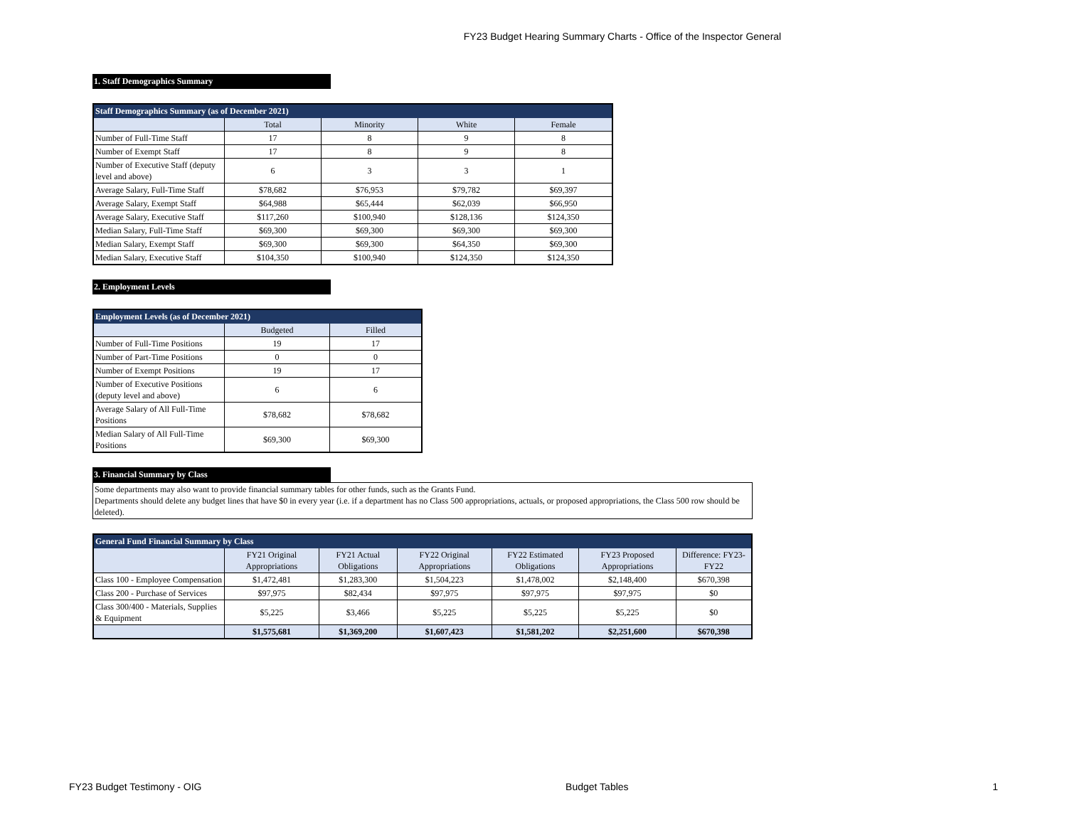FY23 Budget Hearing Summary Charts - Office of the Inspector General
1. Staff Demographics Summary
| Staff Demographics Summary (as of December 2021) | | | | |
| --- | --- | --- | --- | --- |
| | Total | Minority | White | Female |
| Number of Full-Time Staff | 17 | 8 | 9 | 8 |
| Number of Exempt Staff | 17 | 8 | 9 | 8 |
| Number of Executive Staff (deputy level and above) | 6 | 3 | 3 | 1 |
| Average Salary, Full-Time Staff | $78,682 | $76,953 | $79,782 | $69,397 |
| Average Salary, Exempt Staff | $64,988 | $65,444 | $62,039 | $66,950 |
| Average Salary, Executive Staff | $117,260 | $100,940 | $128,136 | $124,350 |
| Median Salary, Full-Time Staff | $69,300 | $69,300 | $69,300 | $69,300 |
| Median Salary, Exempt Staff | $69,300 | $69,300 | $64,350 | $69,300 |
| Median Salary, Executive Staff | $104,350 | $100,940 | $124,350 | $124,350 |
2. Employment Levels
| Employment Levels (as of December 2021) | | |
| --- | --- | --- |
| | Budgeted | Filled |
| Number of Full-Time Positions | 19 | 17 |
| Number of Part-Time Positions | 0 | 0 |
| Number of Exempt Positions | 19 | 17 |
| Number of Executive Positions (deputy level and above) | 6 | 6 |
| Average Salary of All Full-Time Positions | $78,682 | $78,682 |
| Median Salary of All Full-Time Positions | $69,300 | $69,300 |
3. Financial Summary by Class
Some departments may also want to provide financial summary tables for other funds, such as the Grants Fund.
Departments should delete any budget lines that have $0 in every year (i.e. if a department has no Class 500 appropriations, actuals, or proposed appropriations, the Class 500 row should be deleted).
| General Fund Financial Summary by Class | | | | | | |
| --- | --- | --- | --- | --- | --- | --- |
| | FY21 Original Appropriations | FY21 Actual Obligations | FY22 Original Appropriations | FY22 Estimated Obligations | FY23 Proposed Appropriations | Difference: FY23-FY22 |
| Class 100 - Employee Compensation | $1,472,481 | $1,283,300 | $1,504,223 | $1,478,002 | $2,148,400 | $670,398 |
| Class 200 - Purchase of Services | $97,975 | $82,434 | $97,975 | $97,975 | $97,975 | $0 |
| Class 300/400 - Materials, Supplies & Equipment | $5,225 | $3,466 | $5,225 | $5,225 | $5,225 | $0 |
| | $1,575,681 | $1,369,200 | $1,607,423 | $1,581,202 | $2,251,600 | $670,398 |
FY23 Budget Testimony - OIG Budget Tables 1